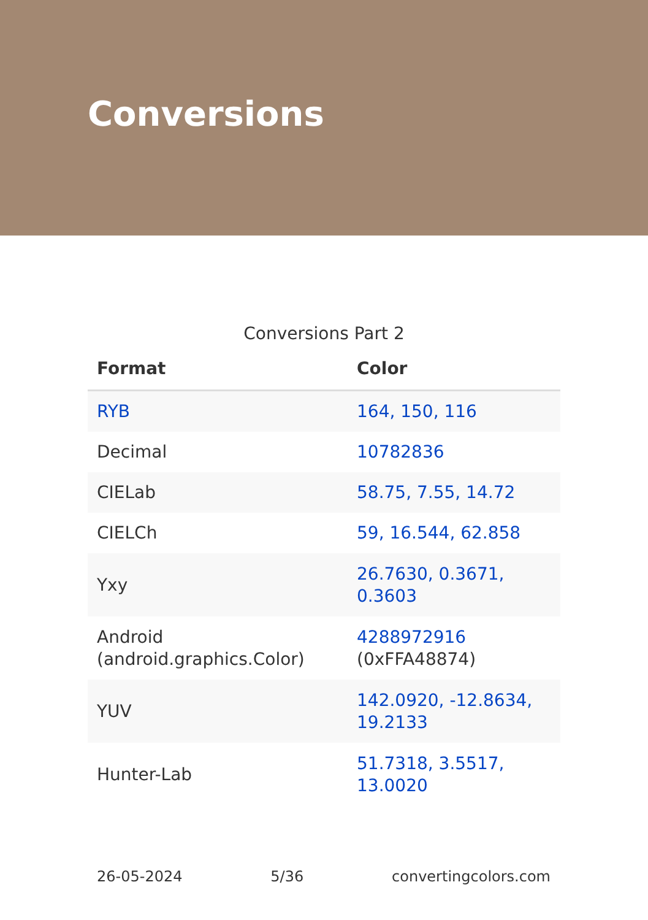Conversions
Conversions Part 2
| Format | Color |
| --- | --- |
| RYB | 164, 150, 116 |
| Decimal | 10782836 |
| CIELab | 58.75, 7.55, 14.72 |
| CIELCh | 59, 16.544, 62.858 |
| Yxy | 26.7630, 0.3671, 0.3603 |
| Android (android.graphics.Color) | 4288972916 (0xFFA48874) |
| YUV | 142.0920, -12.8634, 19.2133 |
| Hunter-Lab | 51.7318, 3.5517, 13.0020 |
26-05-2024 5/36 convertingcolors.com